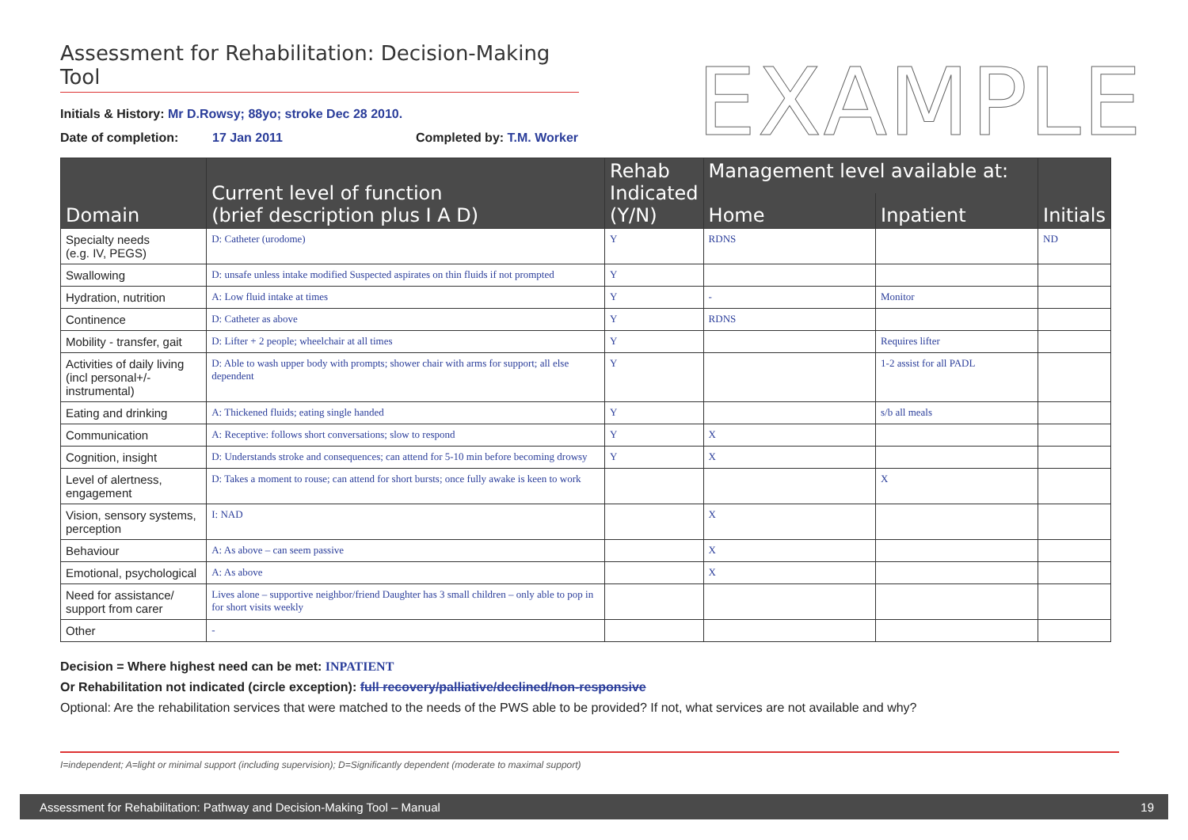Assessment for Rehabilitation: Decision-Making Tool
EXAMPLE
Initials & History: Mr D.Rowsy; 88yo; stroke Dec 28 2010.
Date of completion: 17 Jan 2011 Completed by: T.M. Worker
| Domain | Current level of function (brief description plus I A D) | Rehab Indicated (Y/N) | Management level available at: | | Initials |
| --- | --- | --- | --- | --- | --- |
| | | | Home | Inpatient | |
| Specialty needs (e.g. IV, PEGS) | D: Catheter (urodome) | Y | RDNS | | ND |
| Swallowing | D: unsafe unless intake modified Suspected aspirates on thin fluids if not prompted | Y | | | |
| Hydration, nutrition | A: Low fluid intake at times | Y | - | Monitor | |
| Continence | D: Catheter as above | Y | RDNS | | |
| Mobility - transfer, gait | D: Lifter + 2 people; wheelchair at all times | Y | | Requires lifter | |
| Activities of daily living (incl personal+/-instrumental) | D: Able to wash upper body with prompts; shower chair with arms for support; all else dependent | Y | | 1-2 assist for all PADL | |
| Eating and drinking | A: Thickened fluids; eating single handed | Y | | s/b all meals | |
| Communication | A: Receptive: follows short conversations; slow to respond | Y | X | | |
| Cognition, insight | D: Understands stroke and consequences; can attend for 5-10 min before becoming drowsy | Y | X | | |
| Level of alertness, engagement | D: Takes a moment to rouse; can attend for short bursts; once fully awake is keen to work | | | X | |
| Vision, sensory systems, perception | I: NAD | | X | | |
| Behaviour | A: As above – can seem passive | | X | | |
| Emotional, psychological | A: As above | | X | | |
| Need for assistance/ support from carer | Lives alone – supportive neighbor/friend Daughter has 3 small children – only able to pop in for short visits weekly | | | | |
| Other | - | | | | |
Decision = Where highest need can be met: INPATIENT
Or Rehabilitation not indicated (circle exception): full recovery/palliative/declined/non-responsive
Optional: Are the rehabilitation services that were matched to the needs of the PWS able to be provided? If not, what services are not available and why?
I=independent; A=light or minimal support (including supervision); D=Significantly dependent (moderate to maximal support)
Assessment for Rehabilitation: Pathway and Decision-Making Tool – Manual 19